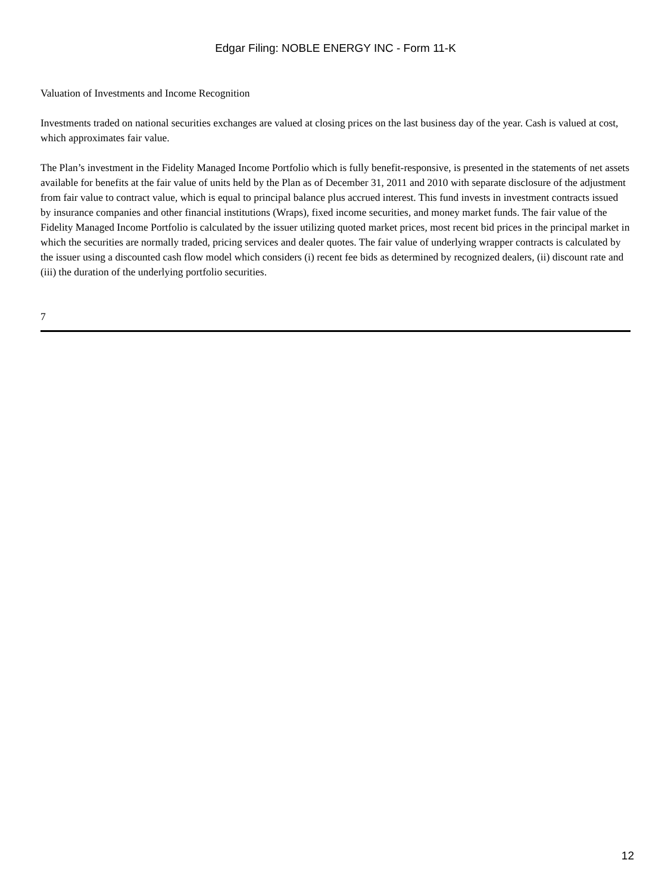Edgar Filing: NOBLE ENERGY INC - Form 11-K
Valuation of Investments and Income Recognition
Investments traded on national securities exchanges are valued at closing prices on the last business day of the year. Cash is valued at cost, which approximates fair value.
The Plan’s investment in the Fidelity Managed Income Portfolio which is fully benefit-responsive, is presented in the statements of net assets available for benefits at the fair value of units held by the Plan as of December 31, 2011 and 2010 with separate disclosure of the adjustment from fair value to contract value, which is equal to principal balance plus accrued interest. This fund invests in investment contracts issued by insurance companies and other financial institutions (Wraps), fixed income securities, and money market funds. The fair value of the Fidelity Managed Income Portfolio is calculated by the issuer utilizing quoted market prices, most recent bid prices in the principal market in which the securities are normally traded, pricing services and dealer quotes. The fair value of underlying wrapper contracts is calculated by the issuer using a discounted cash flow model which considers (i) recent fee bids as determined by recognized dealers, (ii) discount rate and (iii) the duration of the underlying portfolio securities.
7
12